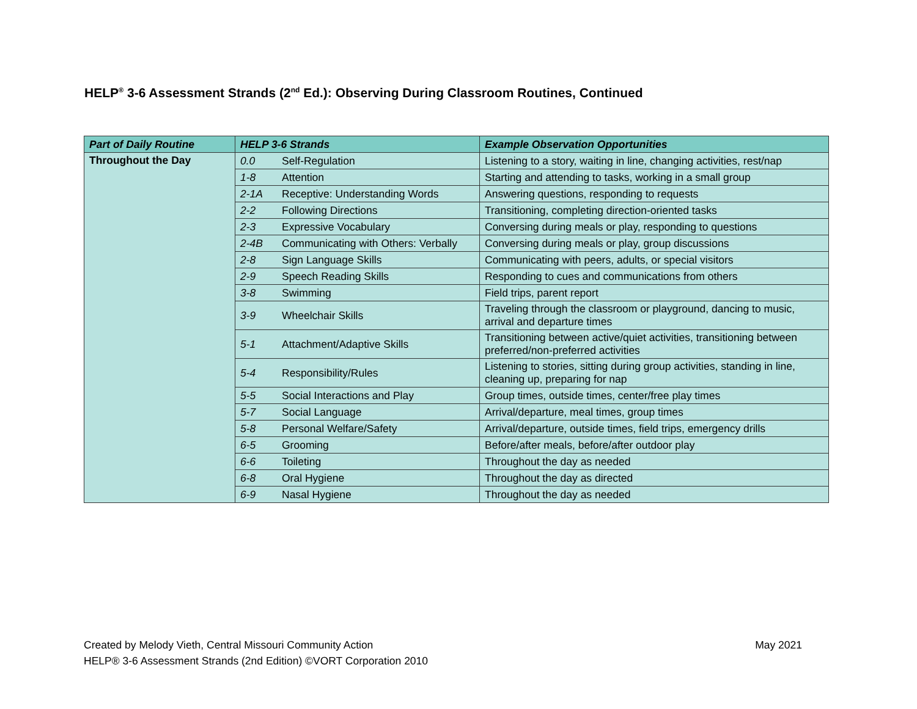HELP<sup>®</sup> 3-6 Assessment Strands (2<sup>nd</sup> Ed.): Observing During Classroom Routines, Continued
| Part of Daily Routine | HELP 3-6 Strands | | Example Observation Opportunities |
| --- | --- | --- | --- |
| Throughout the Day | 0.0 | Self-Regulation | Listening to a story, waiting in line, changing activities, rest/nap |
| | 1-8 | Attention | Starting and attending to tasks, working in a small group |
| | 2-1A | Receptive: Understanding Words | Answering questions, responding to requests |
| | 2-2 | Following Directions | Transitioning, completing direction-oriented tasks |
| | 2-3 | Expressive Vocabulary | Conversing during meals or play, responding to questions |
| | 2-4B | Communicating with Others: Verbally | Conversing during meals or play, group discussions |
| | 2-8 | Sign Language Skills | Communicating with peers, adults, or special visitors |
| | 2-9 | Speech Reading Skills | Responding to cues and communications from others |
| | 3-8 | Swimming | Field trips, parent report |
| | 3-9 | Wheelchair Skills | Traveling through the classroom or playground, dancing to music, arrival and departure times |
| | 5-1 | Attachment/Adaptive Skills | Transitioning between active/quiet activities, transitioning between preferred/non-preferred activities |
| | 5-4 | Responsibility/Rules | Listening to stories, sitting during group activities, standing in line, cleaning up, preparing for nap |
| | 5-5 | Social Interactions and Play | Group times, outside times, center/free play times |
| | 5-7 | Social Language | Arrival/departure, meal times, group times |
| | 5-8 | Personal Welfare/Safety | Arrival/departure, outside times, field trips, emergency drills |
| | 6-5 | Grooming | Before/after meals, before/after outdoor play |
| | 6-6 | Toileting | Throughout the day as needed |
| | 6-8 | Oral Hygiene | Throughout the day as directed |
| | 6-9 | Nasal Hygiene | Throughout the day as needed |
May 2021 Created by Melody Vieth, Central Missouri Community Action
HELP® 3-6 Assessment Strands (2nd Edition) ©VORT Corporation 2010